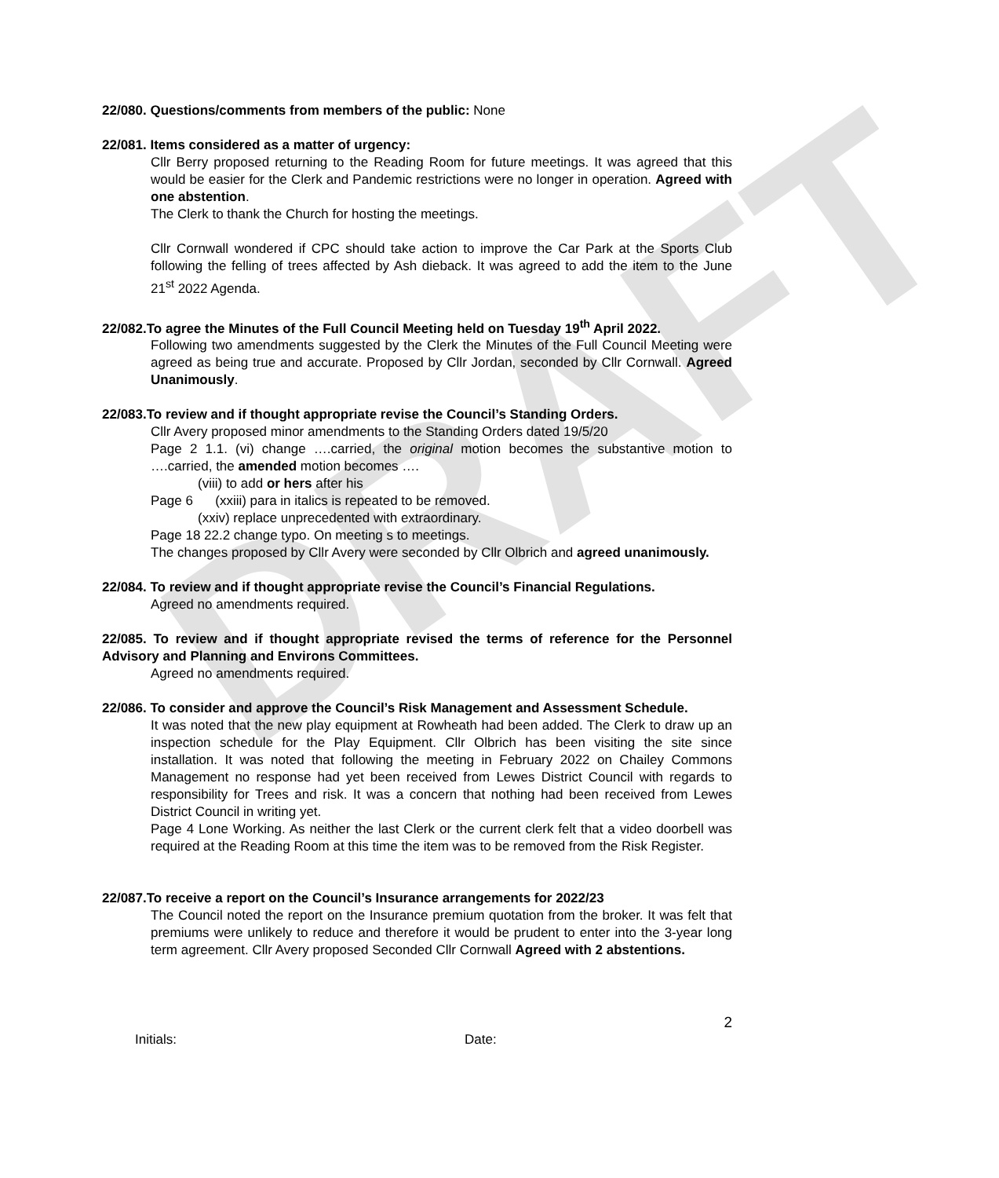DRAFT
22/080. Questions/comments from members of the public: None
22/081. Items considered as a matter of urgency:
Cllr Berry proposed returning to the Reading Room for future meetings. It was agreed that this would be easier for the Clerk and Pandemic restrictions were no longer in operation. Agreed with one abstention.
The Clerk to thank the Church for hosting the meetings.
Cllr Cornwall wondered if CPC should take action to improve the Car Park at the Sports Club following the felling of trees affected by Ash dieback. It was agreed to add the item to the June 21<sup>st</sup> 2022 Agenda.
22/082.To agree the Minutes of the Full Council Meeting held on Tuesday 19<sup>th</sup> April 2022.
Following two amendments suggested by the Clerk the Minutes of the Full Council Meeting were agreed as being true and accurate. Proposed by Cllr Jordan, seconded by Cllr Cornwall. Agreed Unanimously.
22/083.To review and if thought appropriate revise the Council’s Standing Orders.
Cllr Avery proposed minor amendments to the Standing Orders dated 19/5/20
Page 2 1.1. (vi) change ….carried, the original motion becomes the substantive motion to ….carried, the amended motion becomes ….
(viii) to add or hers after his
Page 6 (xxiii) para in italics is repeated to be removed.
(xxiv) replace unprecedented with extraordinary.
Page 18 22.2 change typo. On meeting s to meetings.
The changes proposed by Cllr Avery were seconded by Cllr Olbrich and agreed unanimously.
22/084. To review and if thought appropriate revise the Council’s Financial Regulations.
Agreed no amendments required.
22/085. To review and if thought appropriate revised the terms of reference for the Personnel Advisory and Planning and Environs Committees.
Agreed no amendments required.
22/086. To consider and approve the Council’s Risk Management and Assessment Schedule.
It was noted that the new play equipment at Rowheath had been added. The Clerk to draw up an inspection schedule for the Play Equipment. Cllr Olbrich has been visiting the site since installation. It was noted that following the meeting in February 2022 on Chailey Commons Management no response had yet been received from Lewes District Council with regards to responsibility for Trees and risk. It was a concern that nothing had been received from Lewes District Council in writing yet.
Page 4 Lone Working. As neither the last Clerk or the current clerk felt that a video doorbell was required at the Reading Room at this time the item was to be removed from the Risk Register.
22/087.To receive a report on the Council’s Insurance arrangements for 2022/23
The Council noted the report on the Insurance premium quotation from the broker. It was felt that premiums were unlikely to reduce and therefore it would be prudent to enter into the 3-year long term agreement. Cllr Avery proposed Seconded Cllr Cornwall Agreed with 2 abstentions.
2
Initials: Date: